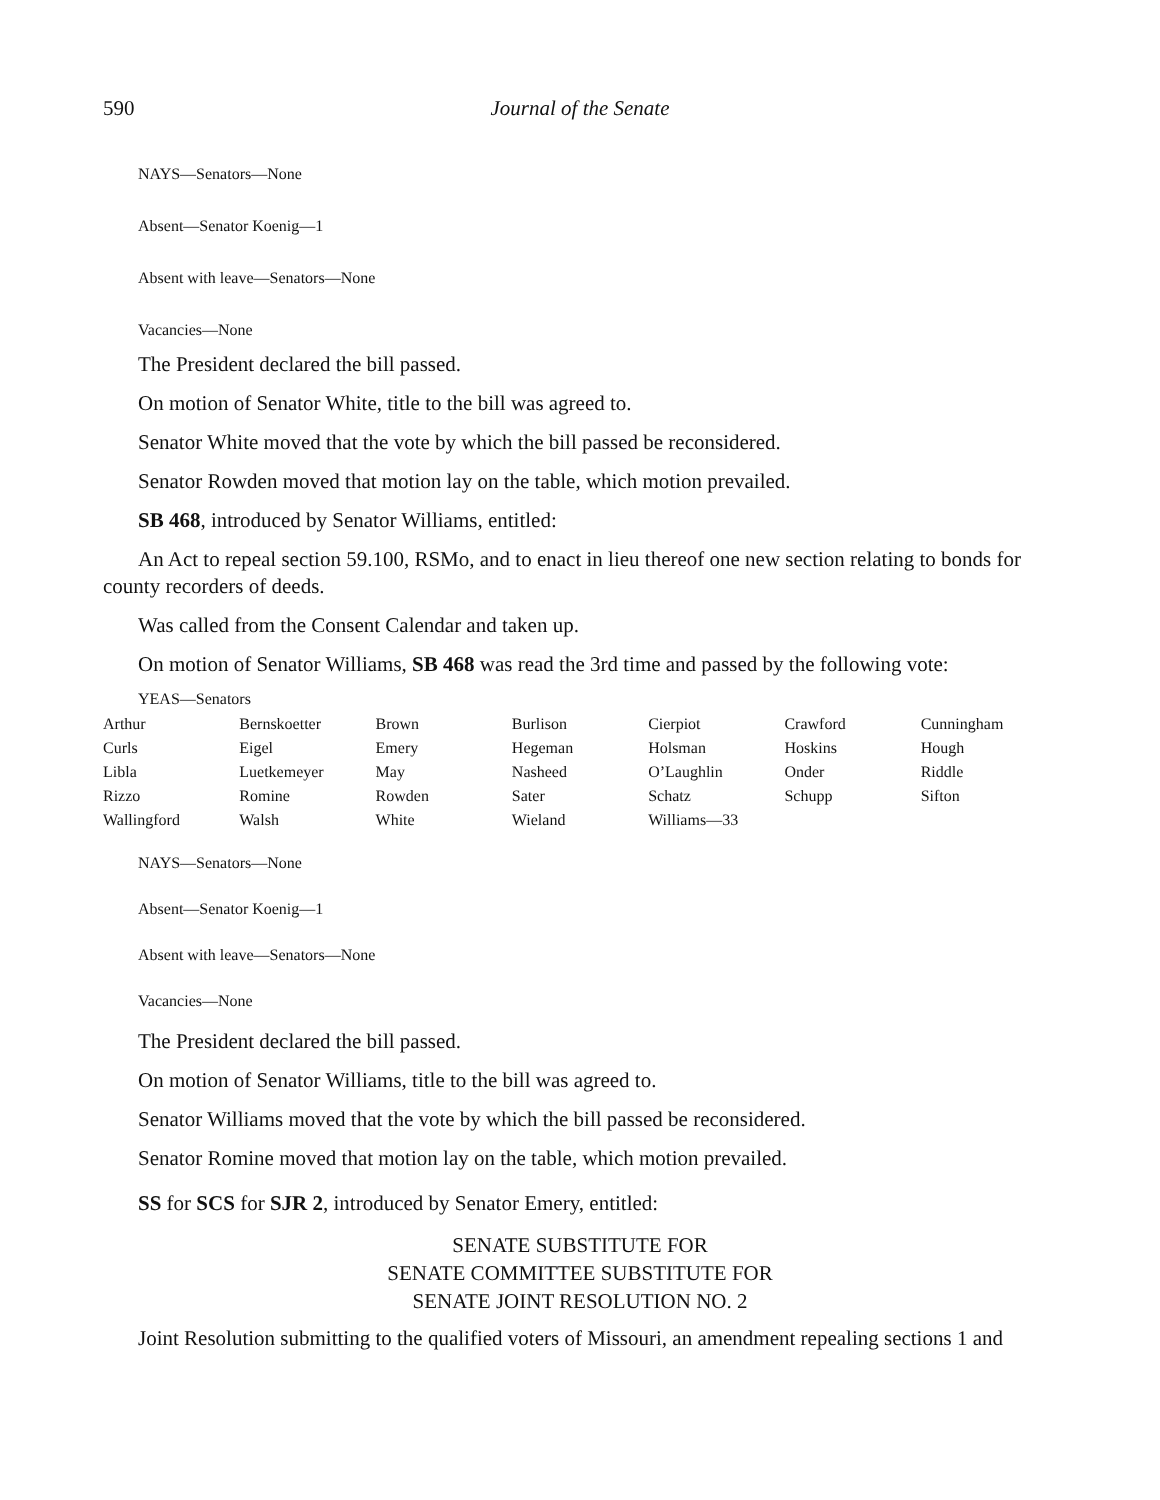590 Journal of the Senate
NAYS—Senators—None
Absent—Senator Koenig—1
Absent with leave—Senators—None
Vacancies—None
The President declared the bill passed.
On motion of Senator White, title to the bill was agreed to.
Senator White moved that the vote by which the bill passed be reconsidered.
Senator Rowden moved that motion lay on the table, which motion prevailed.
SB 468, introduced by Senator Williams, entitled:
An Act to repeal section 59.100, RSMo, and to enact in lieu thereof one new section relating to bonds for county recorders of deeds.
Was called from the Consent Calendar and taken up.
On motion of Senator Williams, SB 468 was read the 3rd time and passed by the following vote:
YEAS—Senators
| Arthur | Bernskoetter | Brown | Burlison | Cierpiot | Crawford | Cunningham |
| Curls | Eigel | Emery | Hegeman | Holsman | Hoskins | Hough |
| Libla | Luetkemeyer | May | Nasheed | O’Laughlin | Onder | Riddle |
| Rizzo | Romine | Rowden | Sater | Schatz | Schupp | Sifton |
| Wallingford | Walsh | White | Wieland | Williams—33 | | |
NAYS—Senators—None
Absent—Senator Koenig—1
Absent with leave—Senators—None
Vacancies—None
The President declared the bill passed.
On motion of Senator Williams, title to the bill was agreed to.
Senator Williams moved that the vote by which the bill passed be reconsidered.
Senator Romine moved that motion lay on the table, which motion prevailed.
SS for SCS for SJR 2, introduced by Senator Emery, entitled:
SENATE SUBSTITUTE FOR
SENATE COMMITTEE SUBSTITUTE FOR
SENATE JOINT RESOLUTION NO. 2
Joint Resolution submitting to the qualified voters of Missouri, an amendment repealing sections 1 and